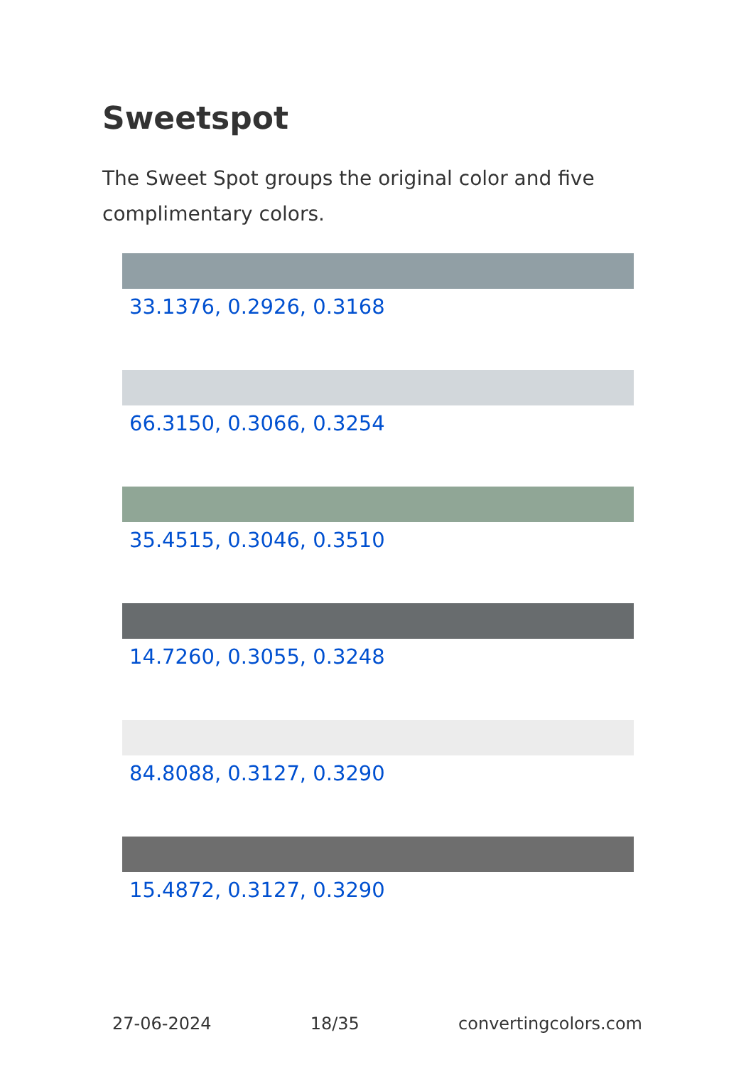Sweetspot
The Sweet Spot groups the original color and five complimentary colors.
33.1376, 0.2926, 0.3168
66.3150, 0.3066, 0.3254
35.4515, 0.3046, 0.3510
14.7260, 0.3055, 0.3248
84.8088, 0.3127, 0.3290
15.4872, 0.3127, 0.3290
27-06-2024 18/35 convertingcolors.com